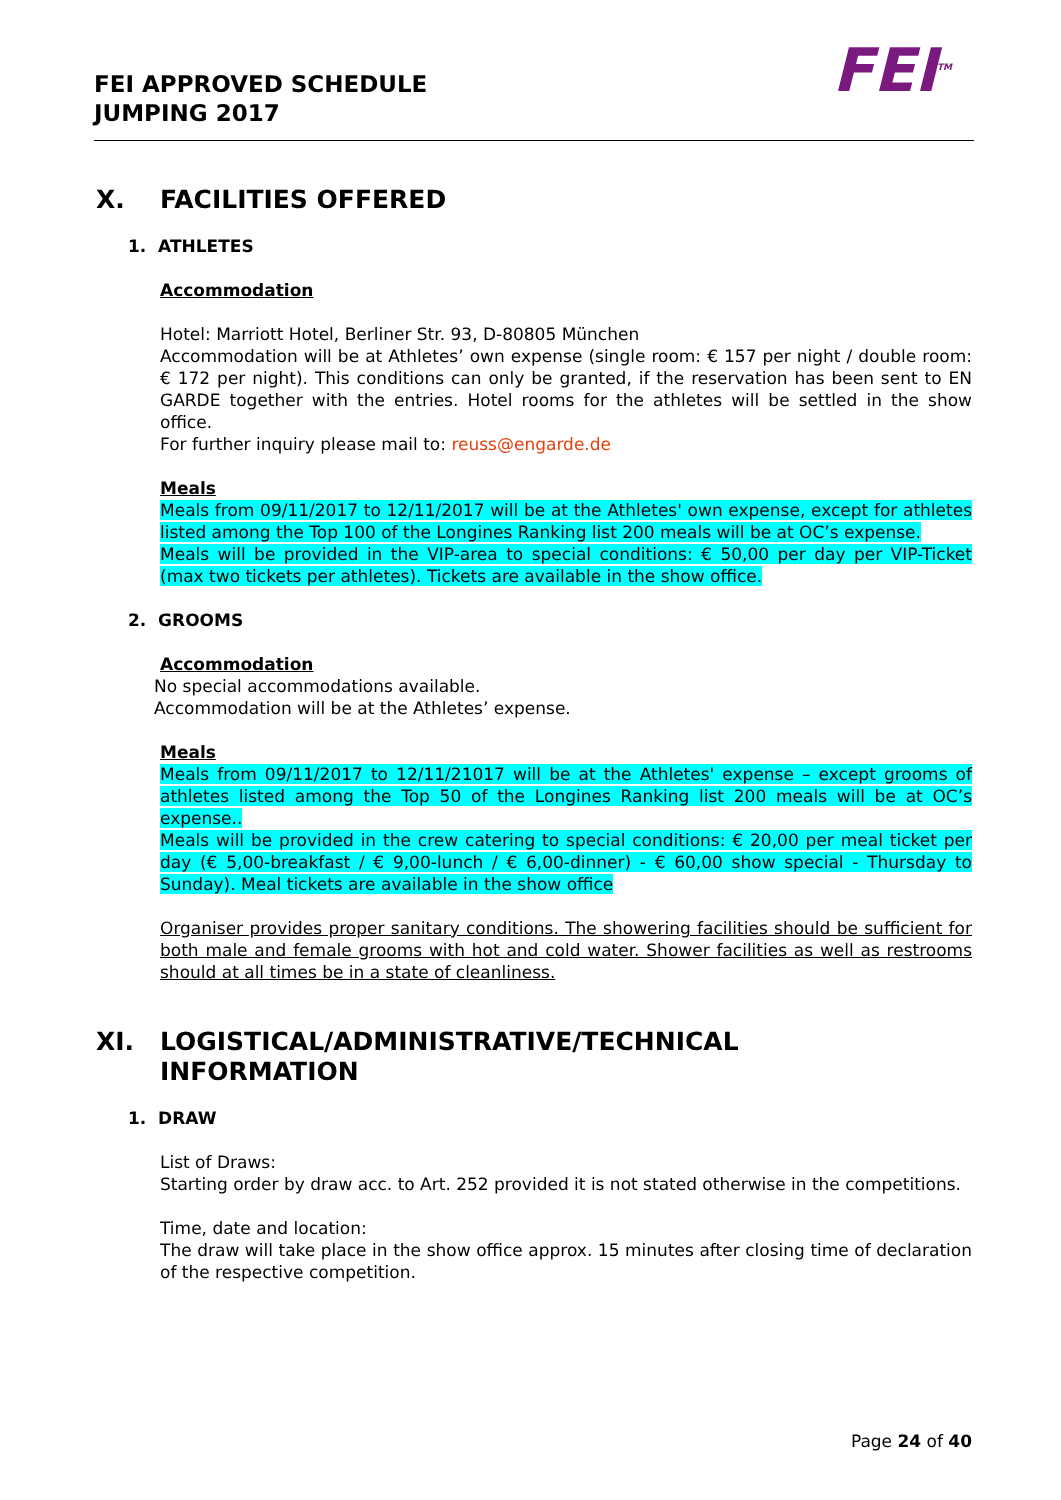FEI APPROVED SCHEDULE
JUMPING 2017
FEI<sup>TM</sup>
X. FACILITIES OFFERED
1. ATHLETES
Accommodation
Hotel: Marriott Hotel, Berliner Str. 93, D-80805 München
Accommodation will be at Athletes’ own expense (single room: € 157 per night / double room: € 172 per night). This conditions can only be granted, if the reservation has been sent to EN GARDE together with the entries. Hotel rooms for the athletes will be settled in the show office.
For further inquiry please mail to: reuss@engarde.de
Meals
Meals from 09/11/2017 to 12/11/2017 will be at the Athletes' own expense, except for athletes listed among the Top 100 of the Longines Ranking list 200 meals will be at OC’s expense.
Meals will be provided in the VIP-area to special conditions: € 50,00 per day per VIP-Ticket (max two tickets per athletes). Tickets are available in the show office.
2. GROOMS
Accommodation
No special accommodations available.
Accommodation will be at the Athletes’ expense.
Meals
Meals from 09/11/2017 to 12/11/21017 will be at the Athletes' expense – except grooms of athletes listed among the Top 50 of the Longines Ranking list 200 meals will be at OC’s expense..
Meals will be provided in the crew catering to special conditions: € 20,00 per meal ticket per day (€ 5,00-breakfast / € 9,00-lunch / € 6,00-dinner) - € 60,00 show special - Thursday to Sunday). Meal tickets are available in the show office
Organiser provides proper sanitary conditions. The showering facilities should be sufficient for both male and female grooms with hot and cold water. Shower facilities as well as restrooms should at all times be in a state of cleanliness.
XI. LOGISTICAL/ADMINISTRATIVE/TECHNICAL
INFORMATION
1. DRAW
List of Draws:
Starting order by draw acc. to Art. 252 provided it is not stated otherwise in the competitions.
Time, date and location:
The draw will take place in the show office approx. 15 minutes after closing time of declaration of the respective competition.
Page 24 of 40